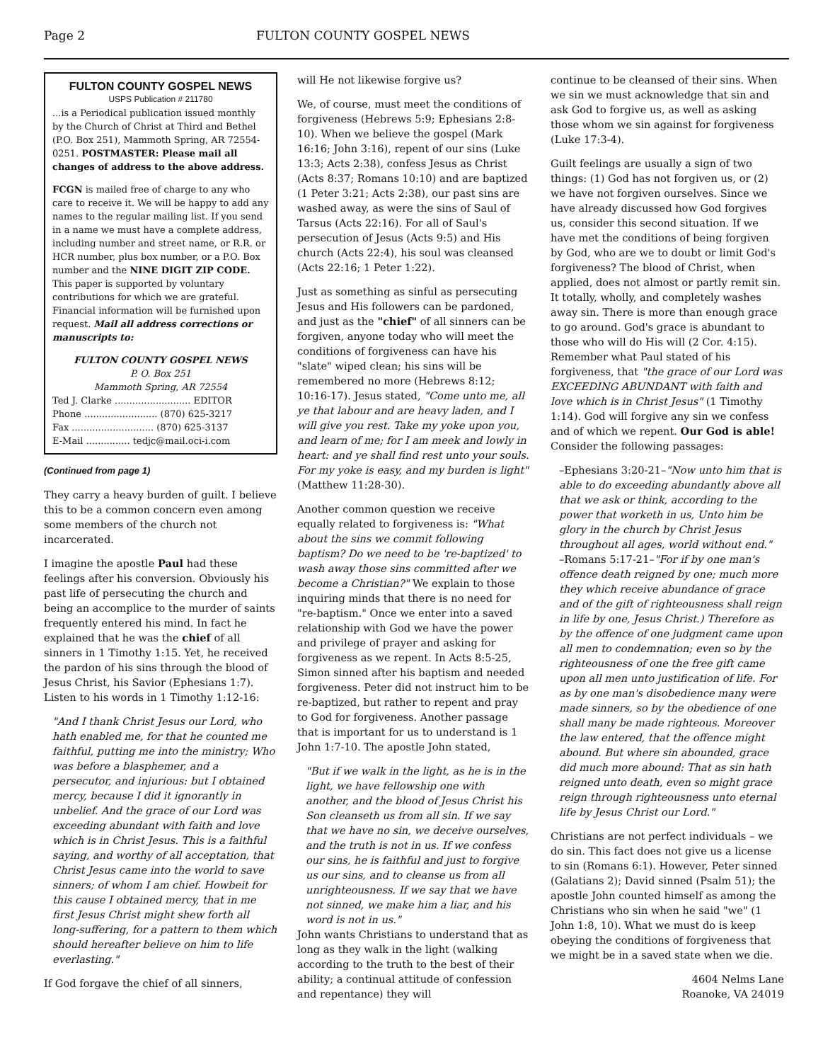Page 2 FULTON COUNTY GOSPEL NEWS
FULTON COUNTY GOSPEL NEWS
USPS Publication # 211780
...is a Periodical publication issued monthly by the Church of Christ at Third and Bethel (P.O. Box 251), Mammoth Spring, AR 72554-0251. POSTMASTER: Please mail all changes of address to the above address.
FCGN is mailed free of charge to any who care to receive it. We will be happy to add any names to the regular mailing list. If you send in a name we must have a complete address, including number and street name, or R.R. or HCR number, plus box number, or a P.O. Box number and the NINE DIGIT ZIP CODE. This paper is supported by voluntary contributions for which we are grateful. Financial information will be furnished upon request. Mail all address corrections or manuscripts to:
FULTON COUNTY GOSPEL NEWS
P. O. Box 251
Mammoth Spring, AR 72554
Ted J. Clarke .......................... EDITOR
Phone ......................... (870) 625-3217
Fax ............................ (870) 625-3137
E-Mail ............... tedjc@mail.oci-i.com
(Continued from page 1)
They carry a heavy burden of guilt. I believe this to be a common concern even among some members of the church not incarcerated.
I imagine the apostle Paul had these feelings after his conversion. Obviously his past life of persecuting the church and being an accomplice to the murder of saints frequently entered his mind. In fact he explained that he was the chief of all sinners in 1 Timothy 1:15. Yet, he received the pardon of his sins through the blood of Jesus Christ, his Savior (Ephesians 1:7). Listen to his words in 1 Timothy 1:12-16:
"And I thank Christ Jesus our Lord, who hath enabled me, for that he counted me faithful, putting me into the ministry; Who was before a blasphemer, and a persecutor, and injurious: but I obtained mercy, because I did it ignorantly in unbelief. And the grace of our Lord was exceeding abundant with faith and love which is in Christ Jesus. This is a faithful saying, and worthy of all acceptation, that Christ Jesus came into the world to save sinners; of whom I am chief. Howbeit for this cause I obtained mercy, that in me first Jesus Christ might shew forth all long-suffering, for a pattern to them which should hereafter believe on him to life everlasting."
If God forgave the chief of all sinners,
will He not likewise forgive us?
We, of course, must meet the conditions of forgiveness (Hebrews 5:9; Ephesians 2:8-10). When we believe the gospel (Mark 16:16; John 3:16), repent of our sins (Luke 13:3; Acts 2:38), confess Jesus as Christ (Acts 8:37; Romans 10:10) and are baptized (1 Peter 3:21; Acts 2:38), our past sins are washed away, as were the sins of Saul of Tarsus (Acts 22:16). For all of Saul's persecution of Jesus (Acts 9:5) and His church (Acts 22:4), his soul was cleansed (Acts 22:16; 1 Peter 1:22).
Just as something as sinful as persecuting Jesus and His followers can be pardoned, and just as the "chief" of all sinners can be forgiven, anyone today who will meet the conditions of forgiveness can have his "slate" wiped clean; his sins will be remembered no more (Hebrews 8:12; 10:16-17). Jesus stated, "Come unto me, all ye that labour and are heavy laden, and I will give you rest. Take my yoke upon you, and learn of me; for I am meek and lowly in heart: and ye shall find rest unto your souls. For my yoke is easy, and my burden is light" (Matthew 11:28-30).
Another common question we receive equally related to forgiveness is: "What about the sins we commit following baptism? Do we need to be 're-baptized' to wash away those sins committed after we become a Christian?" We explain to those inquiring minds that there is no need for "re-baptism." Once we enter into a saved relationship with God we have the power and privilege of prayer and asking for forgiveness as we repent. In Acts 8:5-25, Simon sinned after his baptism and needed forgiveness. Peter did not instruct him to be re-baptized, but rather to repent and pray to God for forgiveness. Another passage that is important for us to understand is 1 John 1:7-10. The apostle John stated,
"But if we walk in the light, as he is in the light, we have fellowship one with another, and the blood of Jesus Christ his Son cleanseth us from all sin. If we say that we have no sin, we deceive ourselves, and the truth is not in us. If we confess our sins, he is faithful and just to forgive us our sins, and to cleanse us from all unrighteousness. If we say that we have not sinned, we make him a liar, and his word is not in us."
John wants Christians to understand that as long as they walk in the light (walking according to the truth to the best of their ability; a continual attitude of confession and repentance) they will
continue to be cleansed of their sins. When we sin we must acknowledge that sin and ask God to forgive us, as well as asking those whom we sin against for forgiveness (Luke 17:3-4).
Guilt feelings are usually a sign of two things: (1) God has not forgiven us, or (2) we have not forgiven ourselves. Since we have already discussed how God forgives us, consider this second situation. If we have met the conditions of being forgiven by God, who are we to doubt or limit God's forgiveness? The blood of Christ, when applied, does not almost or partly remit sin. It totally, wholly, and completely washes away sin. There is more than enough grace to go around. God's grace is abundant to those who will do His will (2 Cor. 4:15). Remember what Paul stated of his forgiveness, that "the grace of our Lord was EXCEEDING ABUNDANT with faith and love which is in Christ Jesus" (1 Timothy 1:14). God will forgive any sin we confess and of which we repent. Our God is able! Consider the following passages:
–Ephesians 3:20-21–"Now unto him that is able to do exceeding abundantly above all that we ask or think, according to the power that worketh in us, Unto him be glory in the church by Christ Jesus throughout all ages, world without end."
–Romans 5:17-21–"For if by one man's offence death reigned by one; much more they which receive abundance of grace and of the gift of righteousness shall reign in life by one, Jesus Christ.) Therefore as by the offence of one judgment came upon all men to condemnation; even so by the righteousness of one the free gift came upon all men unto justification of life. For as by one man's disobedience many were made sinners, so by the obedience of one shall many be made righteous. Moreover the law entered, that the offence might abound. But where sin abounded, grace did much more abound: That as sin hath reigned unto death, even so might grace reign through righteousness unto eternal life by Jesus Christ our Lord."
Christians are not perfect individuals – we do sin. This fact does not give us a license to sin (Romans 6:1). However, Peter sinned (Galatians 2); David sinned (Psalm 51); the apostle John counted himself as among the Christians who sin when he said "we" (1 John 1:8, 10). What we must do is keep obeying the conditions of forgiveness that we might be in a saved state when we die.
4604 Nelms Lane
Roanoke, VA 24019